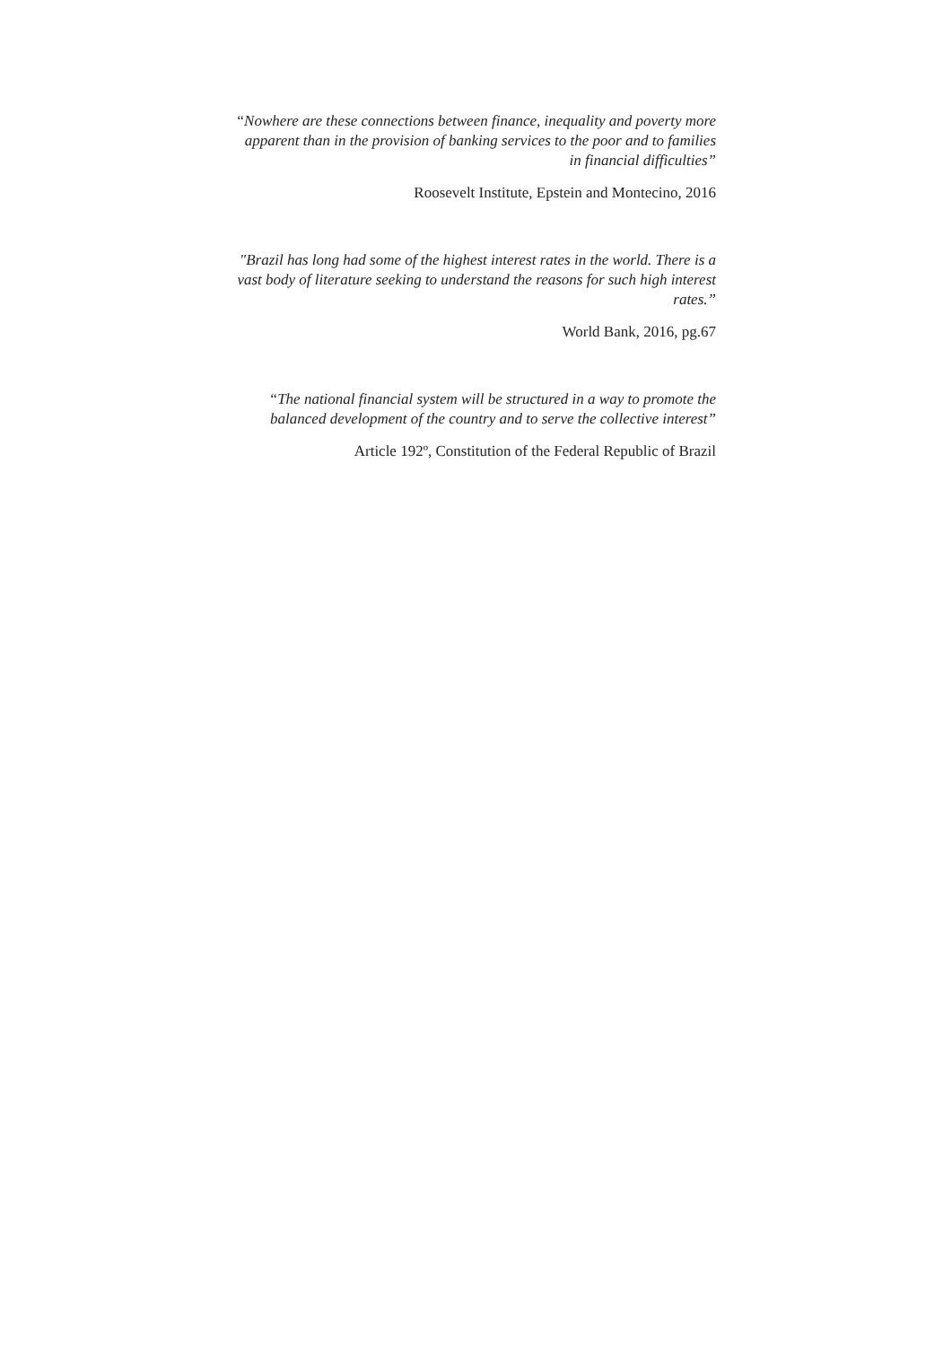“Nowhere are these connections between finance, inequality and poverty more apparent than in the provision of banking services to the poor and to families in financial difficulties”
Roosevelt Institute, Epstein and Montecino, 2016
"Brazil has long had some of the highest interest rates in the world. There is a vast body of literature seeking to understand the reasons for such high interest rates.”
World Bank, 2016, pg.67
“The national financial system will be structured in a way to promote the balanced development of the country and to serve the collective interest”
Article 192º, Constitution of the Federal Republic of Brazil